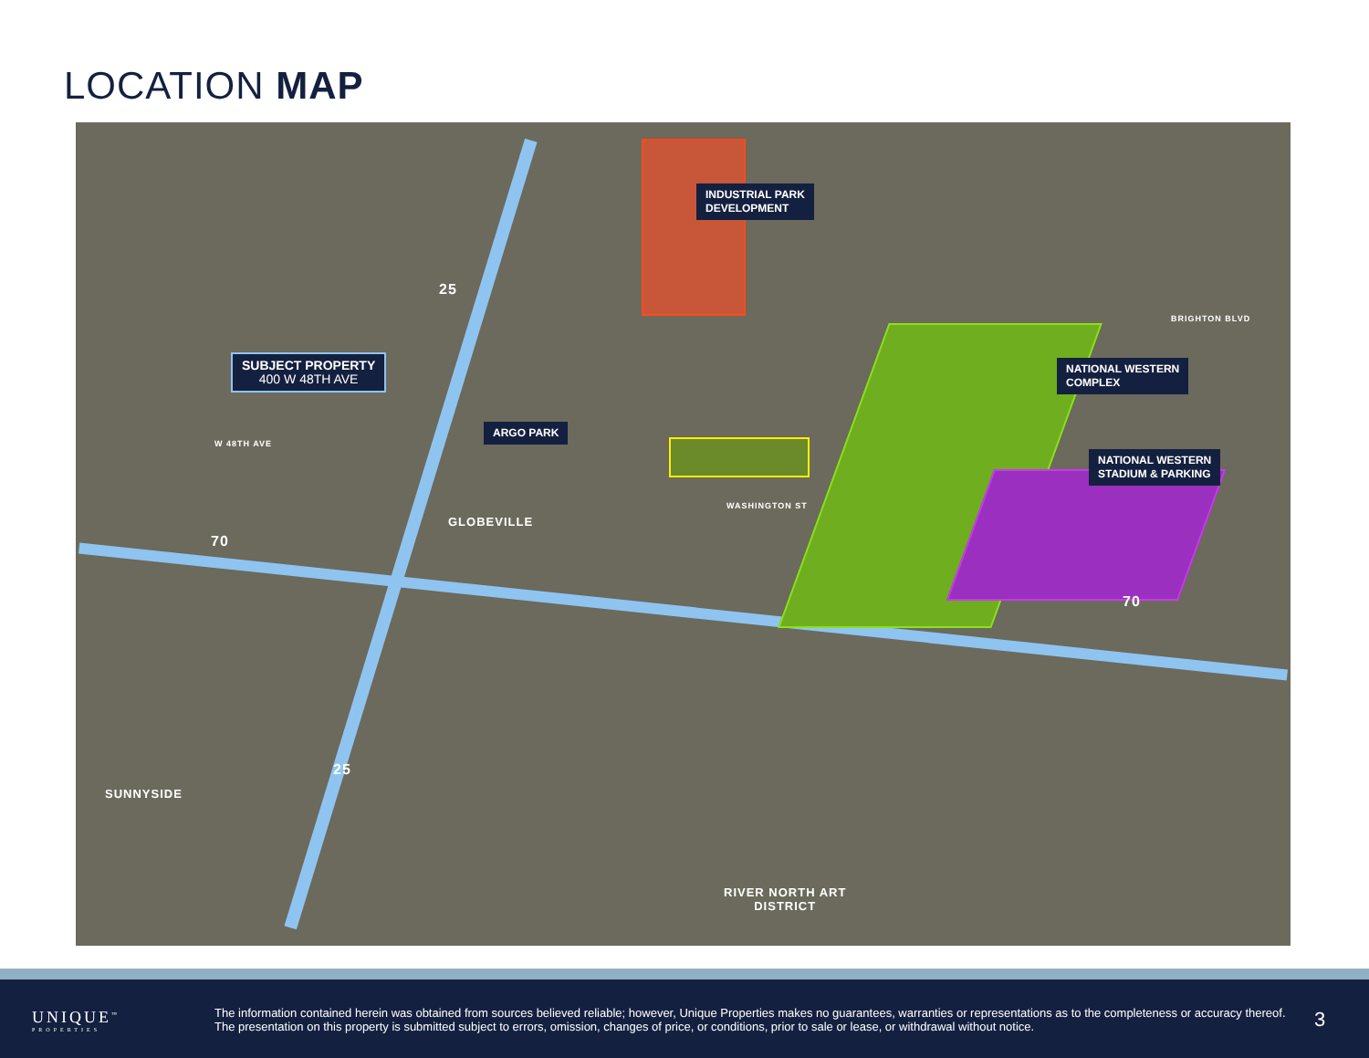LOCATION MAP
INDUSTRIAL PARK
DEVELOPMENT
SUBJECT PROPERTY
400 W 48TH AVE
ARGO PARK
NATIONAL WESTERN
COMPLEX
NATIONAL WESTERN
STADIUM & PARKING
W 48TH AVE
GLOBEVILLE
WASHINGTON ST
BRIGHTON BLVD
SUNNYSIDE
RIVER NORTH ART
DISTRICT
25
70
25
70
UNIQUE<sup>™</sup>
PROPERTIES
The information contained herein was obtained from sources believed reliable; however, Unique Properties makes no guarantees, warranties or representations as to the completeness or accuracy thereof. The presentation on this property is submitted subject to errors, omission, changes of price, or conditions, prior to sale or lease, or withdrawal without notice.
3